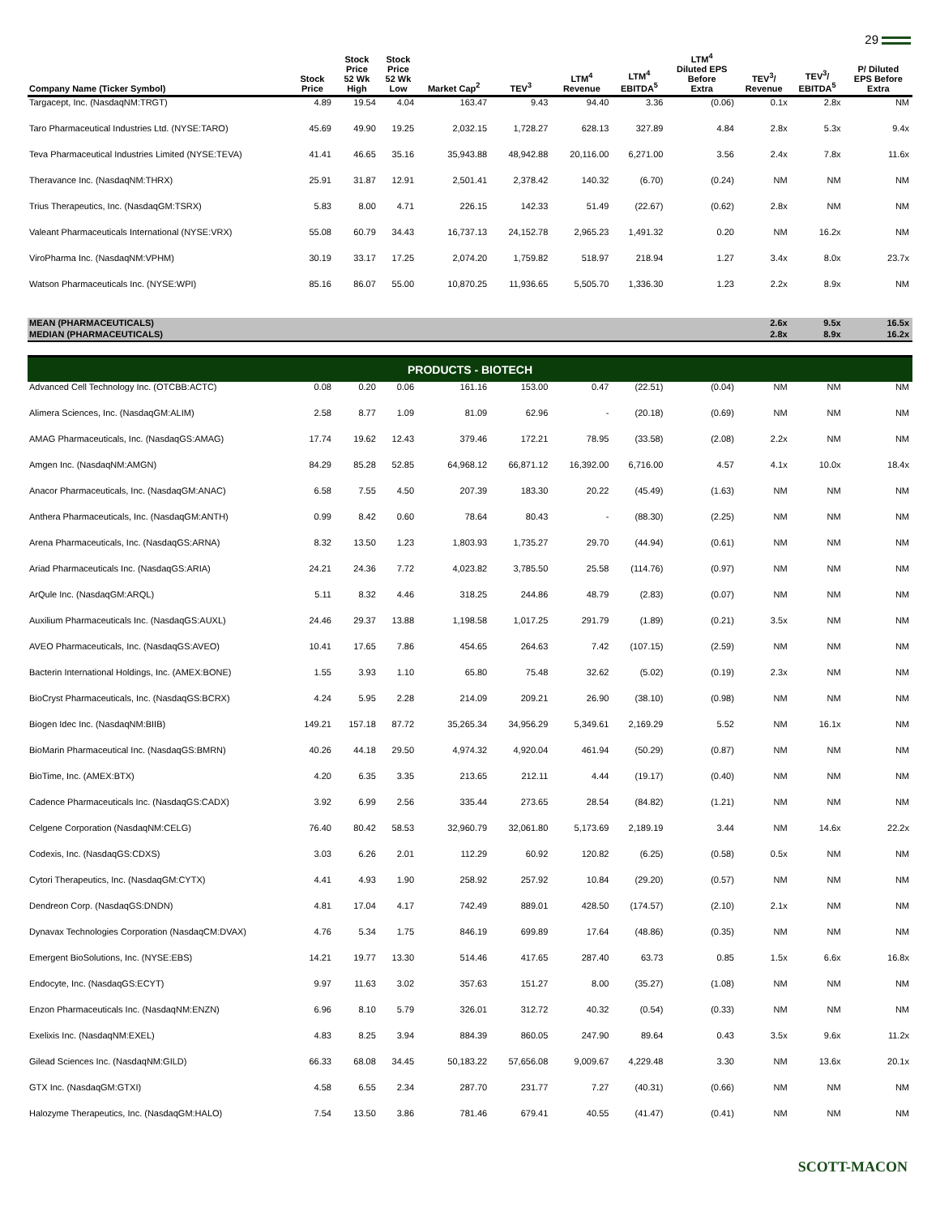29
| Company Name (Ticker Symbol) | Stock Price | Stock Price 52 Wk High | Stock Price 52 Wk Low | Market Cap<sup>2</sup> | TEV<sup>3</sup> | LTM<sup>4</sup> Revenue | LTM<sup>4</sup> EBITDA<sup>5</sup> | LTM<sup>4</sup> Diluted EPS Before Extra | TEV<sup>3</sup>/ Revenue | TEV<sup>3</sup>/ EBITDA<sup>5</sup> | P/ Diluted EPS Before Extra |
| --- | --- | --- | --- | --- | --- | --- | --- | --- | --- | --- | --- |
| Targacept, Inc. (NasdaqNM:TRGT) | 4.89 | 19.54 | 4.04 | 163.47 | 9.43 | 94.40 | 3.36 | (0.06) | 0.1x | 2.8x | NM |
| Taro Pharmaceutical Industries Ltd. (NYSE:TARO) | 45.69 | 49.90 | 19.25 | 2,032.15 | 1,728.27 | 628.13 | 327.89 | 4.84 | 2.8x | 5.3x | 9.4x |
| Teva Pharmaceutical Industries Limited (NYSE:TEVA) | 41.41 | 46.65 | 35.16 | 35,943.88 | 48,942.88 | 20,116.00 | 6,271.00 | 3.56 | 2.4x | 7.8x | 11.6x |
| Theravance Inc. (NasdaqNM:THRX) | 25.91 | 31.87 | 12.91 | 2,501.41 | 2,378.42 | 140.32 | (6.70) | (0.24) | NM | NM | NM |
| Trius Therapeutics, Inc. (NasdaqGM:TSRX) | 5.83 | 8.00 | 4.71 | 226.15 | 142.33 | 51.49 | (22.67) | (0.62) | 2.8x | NM | NM |
| Valeant Pharmaceuticals International (NYSE:VRX) | 55.08 | 60.79 | 34.43 | 16,737.13 | 24,152.78 | 2,965.23 | 1,491.32 | 0.20 | NM | 16.2x | NM |
| ViroPharma Inc. (NasdaqNM:VPHM) | 30.19 | 33.17 | 17.25 | 2,074.20 | 1,759.82 | 518.97 | 218.94 | 1.27 | 3.4x | 8.0x | 23.7x |
| Watson Pharmaceuticals Inc. (NYSE:WPI) | 85.16 | 86.07 | 55.00 | 10,870.25 | 11,936.65 | 5,505.70 | 1,336.30 | 1.23 | 2.2x | 8.9x | NM |
| MEAN (PHARMACEUTICALS) | | | | | | | | | 2.6x | 9.5x | 16.5x |
| MEDIAN (PHARMACEUTICALS) | | | | | | | | | 2.8x | 8.9x | 16.2x |
| PRODUCTS - BIOTECH | | | | | | | | | | | |
| Advanced Cell Technology Inc. (OTCBB:ACTC) | 0.08 | 0.20 | 0.06 | 161.16 | 153.00 | 0.47 | (22.51) | (0.04) | NM | NM | NM |
| Alimera Sciences, Inc. (NasdaqGM:ALIM) | 2.58 | 8.77 | 1.09 | 81.09 | 62.96 | - | (20.18) | (0.69) | NM | NM | NM |
| AMAG Pharmaceuticals, Inc. (NasdaqGS:AMAG) | 17.74 | 19.62 | 12.43 | 379.46 | 172.21 | 78.95 | (33.58) | (2.08) | 2.2x | NM | NM |
| Amgen Inc. (NasdaqNM:AMGN) | 84.29 | 85.28 | 52.85 | 64,968.12 | 66,871.12 | 16,392.00 | 6,716.00 | 4.57 | 4.1x | 10.0x | 18.4x |
| Anacor Pharmaceuticals, Inc. (NasdaqGM:ANAC) | 6.58 | 7.55 | 4.50 | 207.39 | 183.30 | 20.22 | (45.49) | (1.63) | NM | NM | NM |
| Anthera Pharmaceuticals, Inc. (NasdaqGM:ANTH) | 0.99 | 8.42 | 0.60 | 78.64 | 80.43 | - | (88.30) | (2.25) | NM | NM | NM |
| Arena Pharmaceuticals, Inc. (NasdaqGS:ARNA) | 8.32 | 13.50 | 1.23 | 1,803.93 | 1,735.27 | 29.70 | (44.94) | (0.61) | NM | NM | NM |
| Ariad Pharmaceuticals Inc. (NasdaqGS:ARIA) | 24.21 | 24.36 | 7.72 | 4,023.82 | 3,785.50 | 25.58 | (114.76) | (0.97) | NM | NM | NM |
| ArQule Inc. (NasdaqGM:ARQL) | 5.11 | 8.32 | 4.46 | 318.25 | 244.86 | 48.79 | (2.83) | (0.07) | NM | NM | NM |
| Auxilium Pharmaceuticals Inc. (NasdaqGS:AUXL) | 24.46 | 29.37 | 13.88 | 1,198.58 | 1,017.25 | 291.79 | (1.89) | (0.21) | 3.5x | NM | NM |
| AVEO Pharmaceuticals, Inc. (NasdaqGS:AVEO) | 10.41 | 17.65 | 7.86 | 454.65 | 264.63 | 7.42 | (107.15) | (2.59) | NM | NM | NM |
| Bacterin International Holdings, Inc. (AMEX:BONE) | 1.55 | 3.93 | 1.10 | 65.80 | 75.48 | 32.62 | (5.02) | (0.19) | 2.3x | NM | NM |
| BioCryst Pharmaceuticals, Inc. (NasdaqGS:BCRX) | 4.24 | 5.95 | 2.28 | 214.09 | 209.21 | 26.90 | (38.10) | (0.98) | NM | NM | NM |
| Biogen Idec Inc. (NasdaqNM:BIIB) | 149.21 | 157.18 | 87.72 | 35,265.34 | 34,956.29 | 5,349.61 | 2,169.29 | 5.52 | NM | 16.1x | NM |
| BioMarin Pharmaceutical Inc. (NasdaqGS:BMRN) | 40.26 | 44.18 | 29.50 | 4,974.32 | 4,920.04 | 461.94 | (50.29) | (0.87) | NM | NM | NM |
| BioTime, Inc. (AMEX:BTX) | 4.20 | 6.35 | 3.35 | 213.65 | 212.11 | 4.44 | (19.17) | (0.40) | NM | NM | NM |
| Cadence Pharmaceuticals Inc. (NasdaqGS:CADX) | 3.92 | 6.99 | 2.56 | 335.44 | 273.65 | 28.54 | (84.82) | (1.21) | NM | NM | NM |
| Celgene Corporation (NasdaqNM:CELG) | 76.40 | 80.42 | 58.53 | 32,960.79 | 32,061.80 | 5,173.69 | 2,189.19 | 3.44 | NM | 14.6x | 22.2x |
| Codexis, Inc. (NasdaqGS:CDXS) | 3.03 | 6.26 | 2.01 | 112.29 | 60.92 | 120.82 | (6.25) | (0.58) | 0.5x | NM | NM |
| Cytori Therapeutics, Inc. (NasdaqGM:CYTX) | 4.41 | 4.93 | 1.90 | 258.92 | 257.92 | 10.84 | (29.20) | (0.57) | NM | NM | NM |
| Dendreon Corp. (NasdaqGS:DNDN) | 4.81 | 17.04 | 4.17 | 742.49 | 889.01 | 428.50 | (174.57) | (2.10) | 2.1x | NM | NM |
| Dynavax Technologies Corporation (NasdaqCM:DVAX) | 4.76 | 5.34 | 1.75 | 846.19 | 699.89 | 17.64 | (48.86) | (0.35) | NM | NM | NM |
| Emergent BioSolutions, Inc. (NYSE:EBS) | 14.21 | 19.77 | 13.30 | 514.46 | 417.65 | 287.40 | 63.73 | 0.85 | 1.5x | 6.6x | 16.8x |
| Endocyte, Inc. (NasdaqGS:ECYT) | 9.97 | 11.63 | 3.02 | 357.63 | 151.27 | 8.00 | (35.27) | (1.08) | NM | NM | NM |
| Enzon Pharmaceuticals Inc. (NasdaqNM:ENZN) | 6.96 | 8.10 | 5.79 | 326.01 | 312.72 | 40.32 | (0.54) | (0.33) | NM | NM | NM |
| Exelixis Inc. (NasdaqNM:EXEL) | 4.83 | 8.25 | 3.94 | 884.39 | 860.05 | 247.90 | 89.64 | 0.43 | 3.5x | 9.6x | 11.2x |
| Gilead Sciences Inc. (NasdaqNM:GILD) | 66.33 | 68.08 | 34.45 | 50,183.22 | 57,656.08 | 9,009.67 | 4,229.48 | 3.30 | NM | 13.6x | 20.1x |
| GTX Inc. (NasdaqGM:GTXI) | 4.58 | 6.55 | 2.34 | 287.70 | 231.77 | 7.27 | (40.31) | (0.66) | NM | NM | NM |
| Halozyme Therapeutics, Inc. (NasdaqGM:HALO) | 7.54 | 13.50 | 3.86 | 781.46 | 679.41 | 40.55 | (41.47) | (0.41) | NM | NM | NM |
SCOTT-MACON